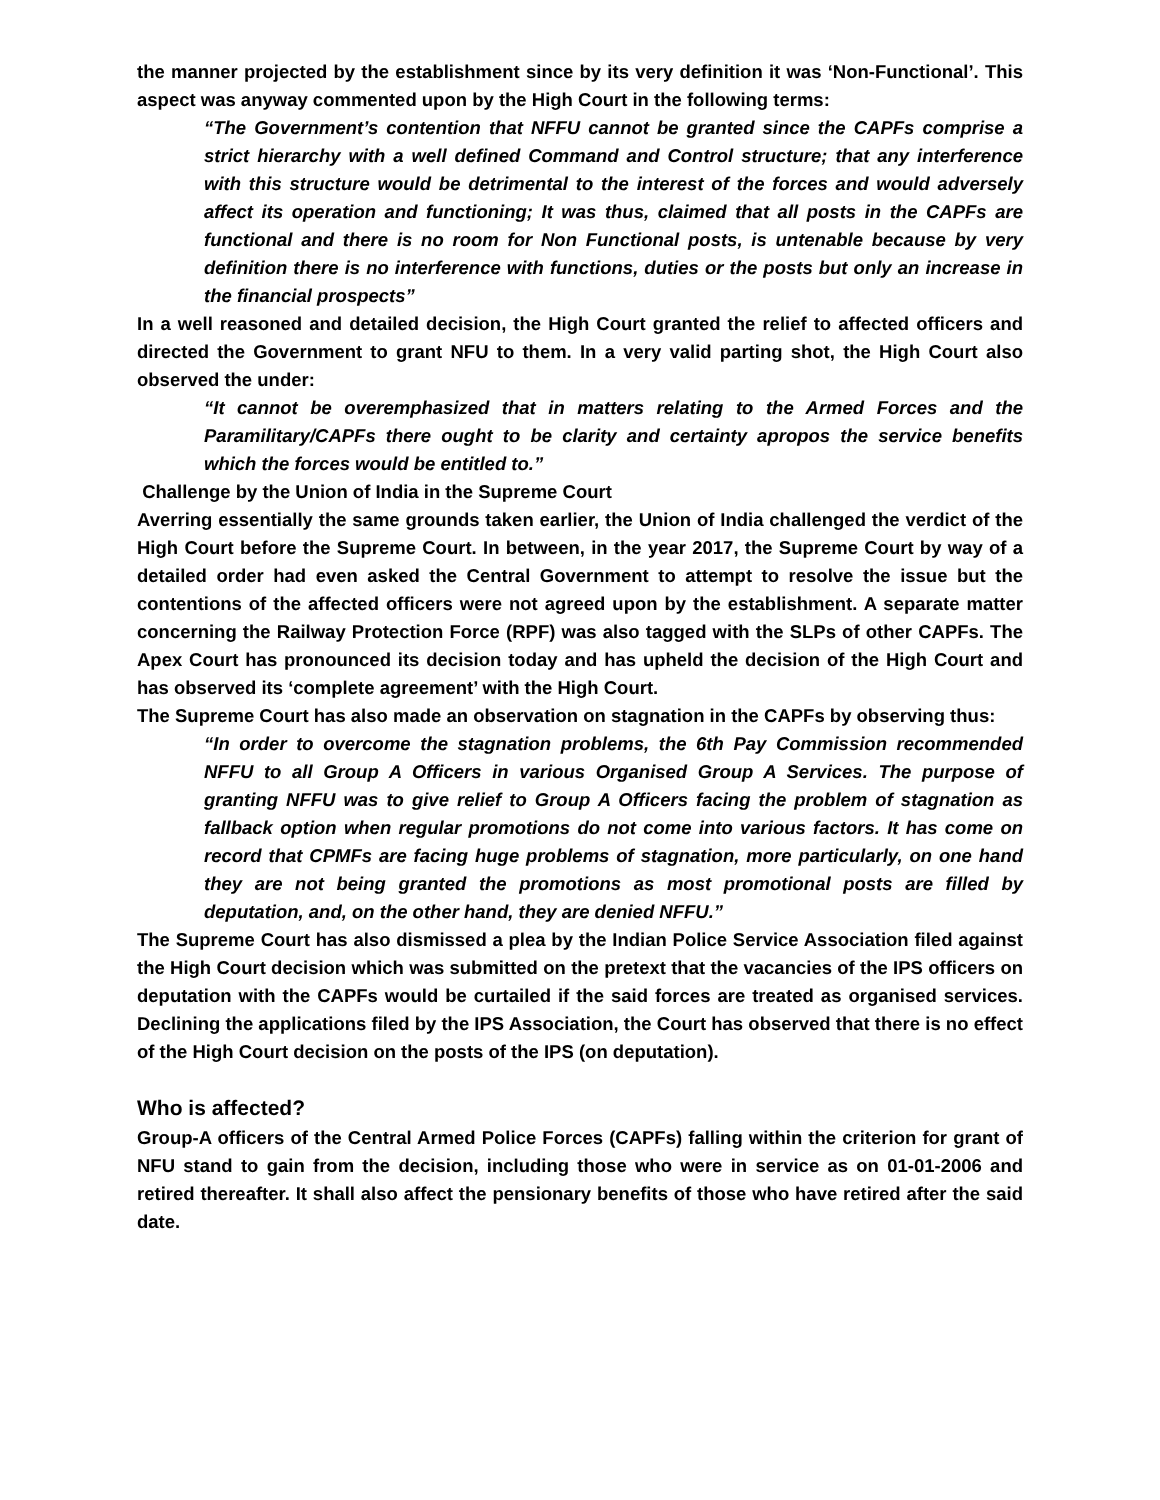the manner projected by the establishment since by its very definition it was ‘Non-Functional’. This aspect was anyway commented upon by the High Court in the following terms:
“The Government’s contention that NFFU cannot be granted since the CAPFs comprise a strict hierarchy with a well defined Command and Control structure; that any interference with this structure would be detrimental to the interest of the forces and would adversely affect its operation and functioning; It was thus, claimed that all posts in the CAPFs are functional and there is no room for Non Functional posts, is untenable because by very definition there is no interference with functions, duties or the posts but only an increase in the financial prospects”
In a well reasoned and detailed decision, the High Court granted the relief to affected officers and directed the Government to grant NFU to them. In a very valid parting shot, the High Court also observed the under:
“It cannot be overemphasized that in matters relating to the Armed Forces and the Paramilitary/CAPFs there ought to be clarity and certainty apropos the service benefits which the forces would be entitled to.”
Challenge by the Union of India in the Supreme Court
Averring essentially the same grounds taken earlier, the Union of India challenged the verdict of the High Court before the Supreme Court. In between, in the year 2017, the Supreme Court by way of a detailed order had even asked the Central Government to attempt to resolve the issue but the contentions of the affected officers were not agreed upon by the establishment. A separate matter concerning the Railway Protection Force (RPF) was also tagged with the SLPs of other CAPFs. The Apex Court has pronounced its decision today and has upheld the decision of the High Court and has observed its ‘complete agreement’ with the High Court.
The Supreme Court has also made an observation on stagnation in the CAPFs by observing thus:
“In order to overcome the stagnation problems, the 6th Pay Commission recommended NFFU to all Group A Officers in various Organised Group A Services. The purpose of granting NFFU was to give relief to Group A Officers facing the problem of stagnation as fallback option when regular promotions do not come into various factors. It has come on record that CPMFs are facing huge problems of stagnation, more particularly, on one hand they are not being granted the promotions as most promotional posts are filled by deputation, and, on the other hand, they are denied NFFU.”
The Supreme Court has also dismissed a plea by the Indian Police Service Association filed against the High Court decision which was submitted on the pretext that the vacancies of the IPS officers on deputation with the CAPFs would be curtailed if the said forces are treated as organised services. Declining the applications filed by the IPS Association, the Court has observed that there is no effect of the High Court decision on the posts of the IPS (on deputation).
Who is affected?
Group-A officers of the Central Armed Police Forces (CAPFs) falling within the criterion for grant of NFU stand to gain from the decision, including those who were in service as on 01-01-2006 and retired thereafter. It shall also affect the pensionary benefits of those who have retired after the said date.